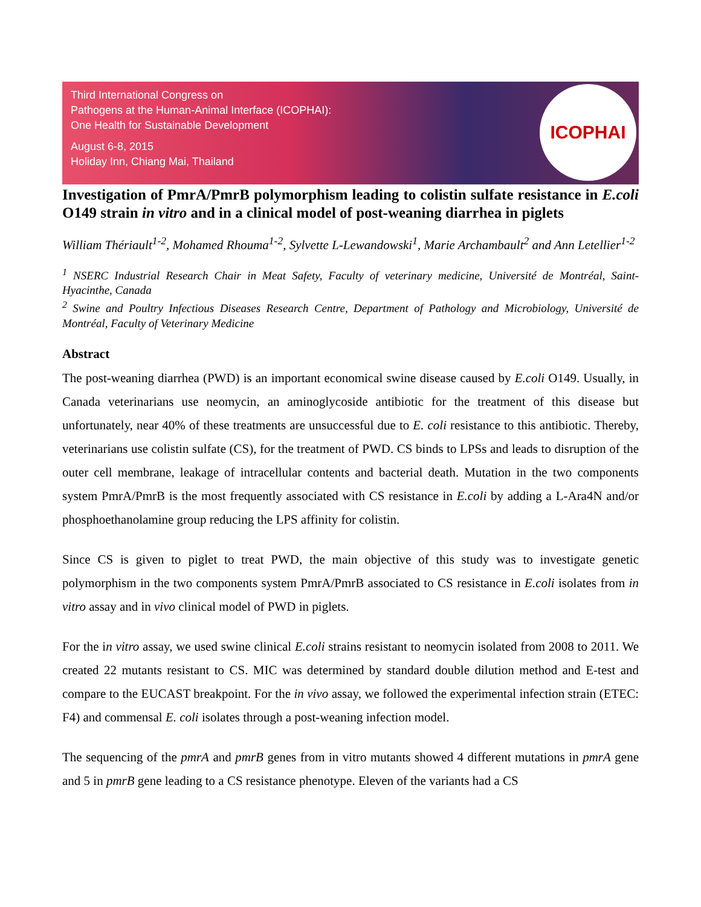Third International Congress on
Pathogens at the Human-Animal Interface (ICOPHAI):
One Health for Sustainable Development
August 6-8, 2015
Holiday Inn, Chiang Mai, Thailand
ICOPHAI
Investigation of PmrA/PmrB polymorphism leading to colistin sulfate resistance in E.coli O149 strain in vitro and in a clinical model of post-weaning diarrhea in piglets
William Thériault<sup>1-2</sup>, Mohamed Rhouma<sup>1-2</sup>, Sylvette L-Lewandowski<sup>1</sup>, Marie Archambault<sup>2</sup> and Ann Letellier<sup>1-2</sup>
<sup>1</sup> NSERC Industrial Research Chair in Meat Safety, Faculty of veterinary medicine, Université de Montréal, Saint-Hyacinthe, Canada
<sup>2</sup> Swine and Poultry Infectious Diseases Research Centre, Department of Pathology and Microbiology, Université de Montréal, Faculty of Veterinary Medicine
Abstract
The post-weaning diarrhea (PWD) is an important economical swine disease caused by E.coli O149. Usually, in Canada veterinarians use neomycin, an aminoglycoside antibiotic for the treatment of this disease but unfortunately, near 40% of these treatments are unsuccessful due to E. coli resistance to this antibiotic. Thereby, veterinarians use colistin sulfate (CS), for the treatment of PWD. CS binds to LPSs and leads to disruption of the outer cell membrane, leakage of intracellular contents and bacterial death. Mutation in the two components system PmrA/PmrB is the most frequently associated with CS resistance in E.coli by adding a L-Ara4N and/or phosphoethanolamine group reducing the LPS affinity for colistin.
Since CS is given to piglet to treat PWD, the main objective of this study was to investigate genetic polymorphism in the two components system PmrA/PmrB associated to CS resistance in E.coli isolates from in vitro assay and in vivo clinical model of PWD in piglets.
For the in vitro assay, we used swine clinical E.coli strains resistant to neomycin isolated from 2008 to 2011. We created 22 mutants resistant to CS. MIC was determined by standard double dilution method and E-test and compare to the EUCAST breakpoint. For the in vivo assay, we followed the experimental infection strain (ETEC: F4) and commensal E. coli isolates through a post-weaning infection model.
The sequencing of the pmrA and pmrB genes from in vitro mutants showed 4 different mutations in pmrA gene and 5 in pmrB gene leading to a CS resistance phenotype. Eleven of the variants had a CS